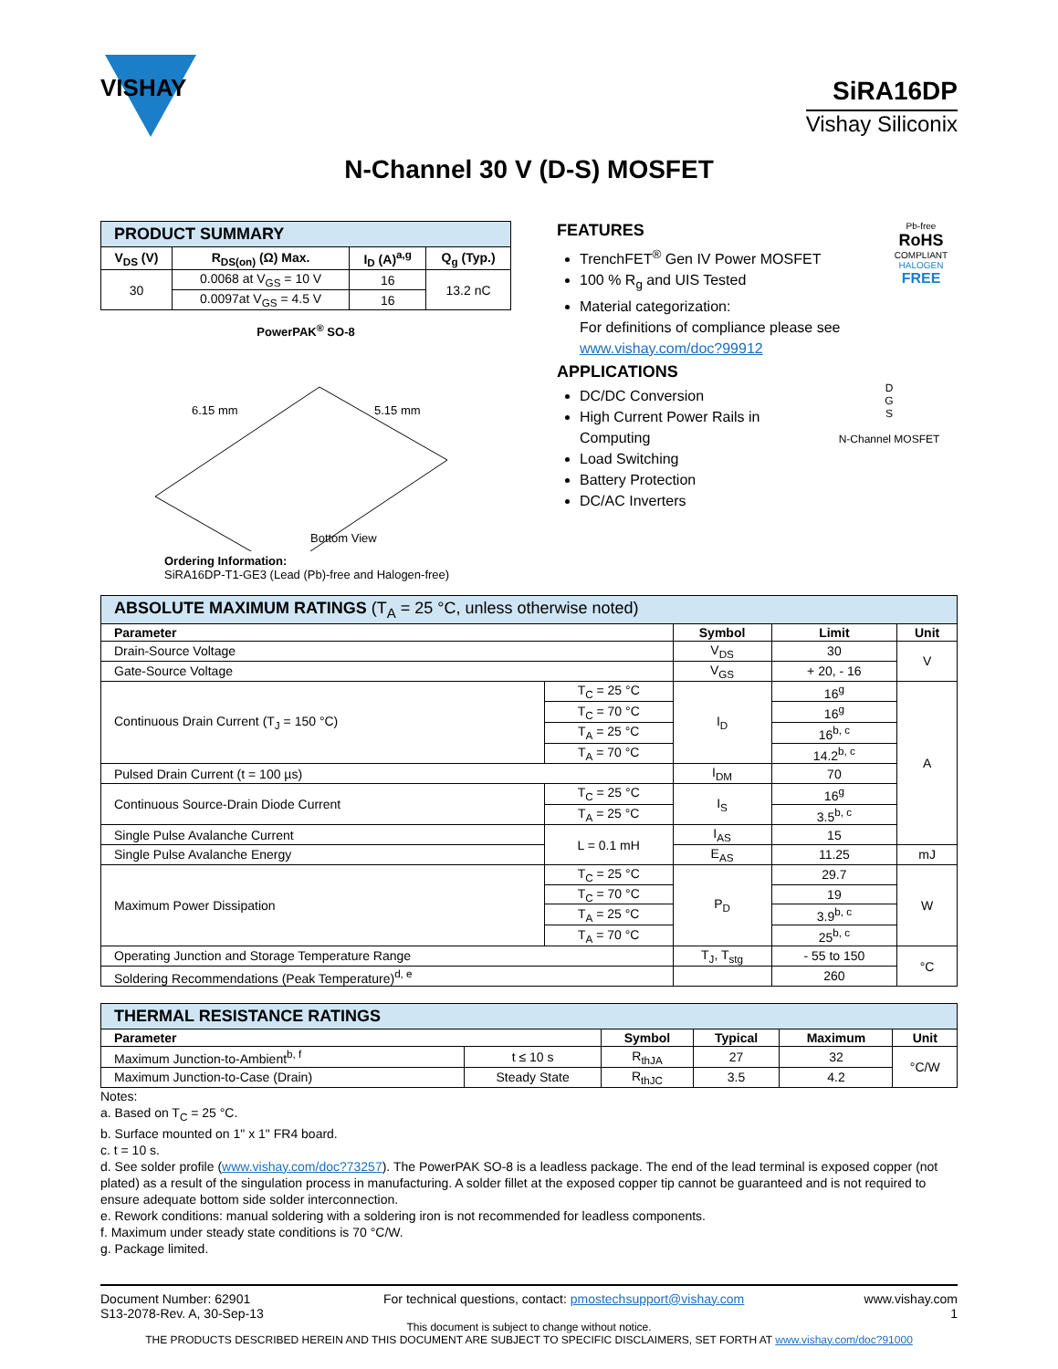VISHAY
SiRA16DP
Vishay Siliconix
N-Channel 30 V (D-S) MOSFET
| PRODUCT SUMMARY | | | |
| V<sub>DS</sub> (V) | R<sub>DS(on)</sub> (Ω) Max. | I<sub>D</sub> (A)<sup>a,g</sup> | Q<sub>g</sub> (Typ.) |
| 30 | 0.0068 at V<sub>GS</sub> = 10 V | 16 | 13.2 nC |
| | 0.0097at V<sub>GS</sub> = 4.5 V | 16 | |
PowerPAK<sup>®</sup> SO-8
6.15 mm
5.15 mm
Bottom View
Ordering Information:
SiRA16DP-T1-GE3 (Lead (Pb)-free and Halogen-free)
FEATURES
TrenchFET<sup>®</sup> Gen IV Power MOSFET
100 % R<sub>g</sub> and UIS Tested
Material categorization:
For definitions of compliance please see www.vishay.com/doc?99912
Pb-free
RoHS
COMPLIANT
HALOGEN
FREE
APPLICATIONS
DC/DC Conversion
High Current Power Rails in Computing
Load Switching
Battery Protection
DC/AC Inverters
D
G
S
N-Channel MOSFET
| ABSOLUTE MAXIMUM RATINGS (T<sub>A</sub> = 25 °C, unless otherwise noted) | | | | |
| Parameter | | Symbol | Limit | Unit |
| Drain-Source Voltage | | V<sub>DS</sub> | 30 | V |
| Gate-Source Voltage | | V<sub>GS</sub> | + 20, - 16 | |
| Continuous Drain Current (T<sub>J</sub> = 150 °C) | T<sub>C</sub> = 25 °C | I<sub>D</sub> | 16<sup>g</sup> | A |
| | T<sub>C</sub> = 70 °C | | 16<sup>g</sup> | |
| | T<sub>A</sub> = 25 °C | | 16<sup>b, c</sup> | |
| | T<sub>A</sub> = 70 °C | | 14.2<sup>b, c</sup> | |
| Pulsed Drain Current (t = 100 µs) | | I<sub>DM</sub> | 70 | |
| Continuous Source-Drain Diode Current | T<sub>C</sub> = 25 °C | I<sub>S</sub> | 16<sup>g</sup> | |
| | T<sub>A</sub> = 25 °C | | 3.5<sup>b, c</sup> | |
| Single Pulse Avalanche Current | L = 0.1 mH | I<sub>AS</sub> | 15 | |
| Single Pulse Avalanche Energy | | E<sub>AS</sub> | 11.25 | mJ |
| Maximum Power Dissipation | T<sub>C</sub> = 25 °C | P<sub>D</sub> | 29.7 | W |
| | T<sub>C</sub> = 70 °C | | 19 | |
| | T<sub>A</sub> = 25 °C | | 3.9<sup>b, c</sup> | |
| | T<sub>A</sub> = 70 °C | | 25<sup>b, c</sup> | |
| Operating Junction and Storage Temperature Range | | T<sub>J</sub>, T<sub>stg</sub> | - 55 to 150 | °C |
| Soldering Recommendations (Peak Temperature)<sup>d, e</sup> | | | 260 | |
| THERMAL RESISTANCE RATINGS | | | | | |
| Parameter | | Symbol | Typical | Maximum | Unit |
| Maximum Junction-to-Ambient<sup>b, f</sup> | t ≤ 10 s | R<sub>thJA</sub> | 27 | 32 | °C/W |
| Maximum Junction-to-Case (Drain) | Steady State | R<sub>thJC</sub> | 3.5 | 4.2 | |
Notes:
a. Based on T<sub>C</sub> = 25 °C.
b. Surface mounted on 1" x 1" FR4 board.
c. t = 10 s.
d. See solder profile (www.vishay.com/doc?73257). The PowerPAK SO-8 is a leadless package. The end of the lead terminal is exposed copper (not plated) as a result of the singulation process in manufacturing. A solder fillet at the exposed copper tip cannot be guaranteed and is not required to ensure adequate bottom side solder interconnection.
e. Rework conditions: manual soldering with a soldering iron is not recommended for leadless components.
f. Maximum under steady state conditions is 70 °C/W.
g. Package limited.
Document Number: 62901
S13-2078-Rev. A, 30-Sep-13
For technical questions, contact: pmostechsupport@vishay.com
www.vishay.com
1
This document is subject to change without notice.
THE PRODUCTS DESCRIBED HEREIN AND THIS DOCUMENT ARE SUBJECT TO SPECIFIC DISCLAIMERS, SET FORTH AT www.vishay.com/doc?91000